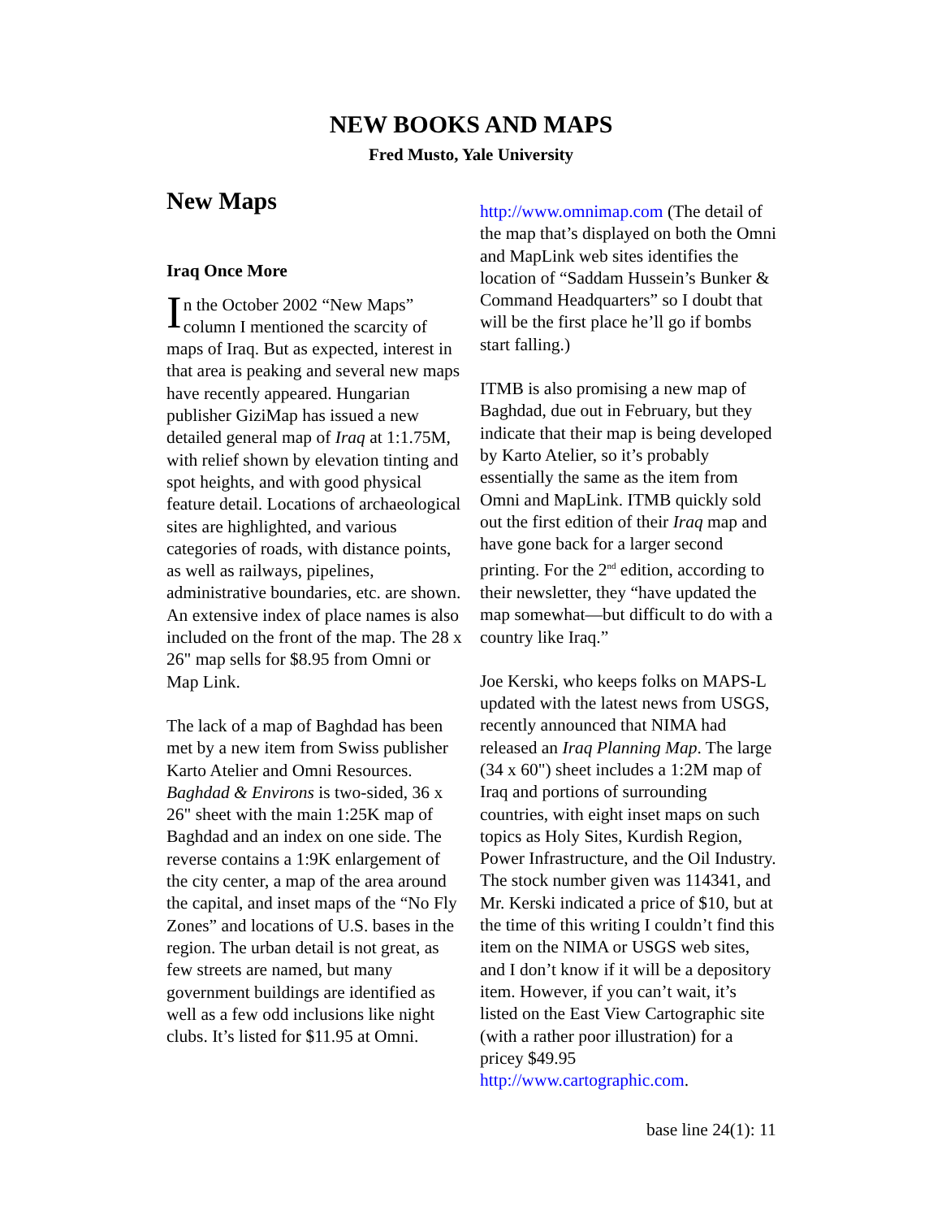NEW BOOKS AND MAPS
Fred Musto, Yale University
New Maps
Iraq Once More
In the October 2002 “New Maps” column I mentioned the scarcity of maps of Iraq. But as expected, interest in that area is peaking and several new maps have recently appeared. Hungarian publisher GiziMap has issued a new detailed general map of Iraq at 1:1.75M, with relief shown by elevation tinting and spot heights, and with good physical feature detail. Locations of archaeological sites are highlighted, and various categories of roads, with distance points, as well as railways, pipelines, administrative boundaries, etc. are shown. An extensive index of place names is also included on the front of the map. The 28 x 26" map sells for $8.95 from Omni or Map Link.
The lack of a map of Baghdad has been met by a new item from Swiss publisher Karto Atelier and Omni Resources. Baghdad & Environs is two-sided, 36 x 26" sheet with the main 1:25K map of Baghdad and an index on one side. The reverse contains a 1:9K enlargement of the city center, a map of the area around the capital, and inset maps of the “No Fly Zones” and locations of U.S. bases in the region. The urban detail is not great, as few streets are named, but many government buildings are identified as well as a few odd inclusions like night clubs. It’s listed for $11.95 at Omni.
http://www.omnimap.com (The detail of the map that’s displayed on both the Omni and MapLink web sites identifies the location of “Saddam Hussein’s Bunker & Command Headquarters” so I doubt that will be the first place he’ll go if bombs start falling.)
ITMB is also promising a new map of Baghdad, due out in February, but they indicate that their map is being developed by Karto Atelier, so it’s probably essentially the same as the item from Omni and MapLink. ITMB quickly sold out the first edition of their Iraq map and have gone back for a larger second printing. For the 2<sup>nd</sup> edition, according to their newsletter, they “have updated the map somewhat—but difficult to do with a country like Iraq.”
Joe Kerski, who keeps folks on MAPS-L updated with the latest news from USGS, recently announced that NIMA had released an Iraq Planning Map. The large (34 x 60") sheet includes a 1:2M map of Iraq and portions of surrounding countries, with eight inset maps on such topics as Holy Sites, Kurdish Region, Power Infrastructure, and the Oil Industry. The stock number given was 114341, and Mr. Kerski indicated a price of $10, but at the time of this writing I couldn’t find this item on the NIMA or USGS web sites, and I don’t know if it will be a depository item. However, if you can’t wait, it’s listed on the East View Cartographic site (with a rather poor illustration) for a pricey $49.95 http://www.cartographic.com.
base line 24(1): 11